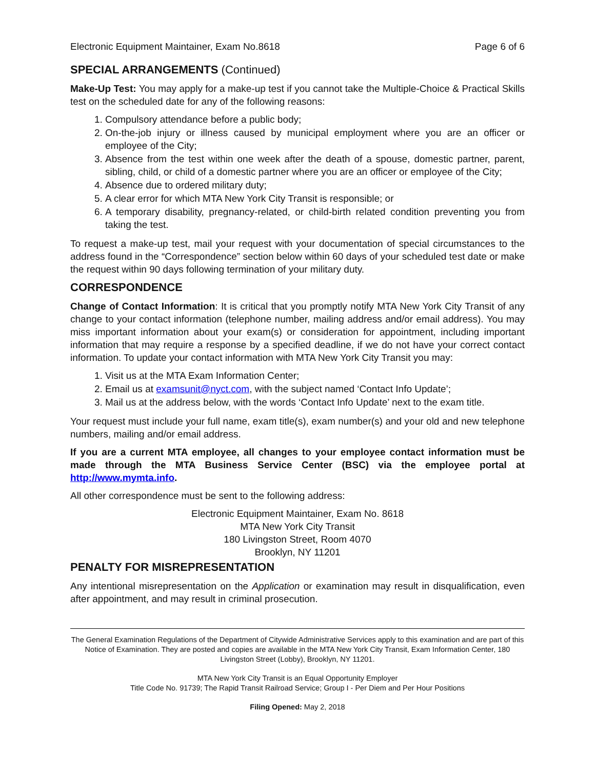Electronic Equipment Maintainer, Exam No.8618 Page 6 of 6
SPECIAL ARRANGEMENTS (Continued)
Make-Up Test: You may apply for a make-up test if you cannot take the Multiple-Choice & Practical Skills test on the scheduled date for any of the following reasons:
1. Compulsory attendance before a public body;
2. On-the-job injury or illness caused by municipal employment where you are an officer or employee of the City;
3. Absence from the test within one week after the death of a spouse, domestic partner, parent, sibling, child, or child of a domestic partner where you are an officer or employee of the City;
4. Absence due to ordered military duty;
5. A clear error for which MTA New York City Transit is responsible; or
6. A temporary disability, pregnancy-related, or child-birth related condition preventing you from taking the test.
To request a make-up test, mail your request with your documentation of special circumstances to the address found in the “Correspondence” section below within 60 days of your scheduled test date or make the request within 90 days following termination of your military duty.
CORRESPONDENCE
Change of Contact Information: It is critical that you promptly notify MTA New York City Transit of any change to your contact information (telephone number, mailing address and/or email address). You may miss important information about your exam(s) or consideration for appointment, including important information that may require a response by a specified deadline, if we do not have your correct contact information. To update your contact information with MTA New York City Transit you may:
1. Visit us at the MTA Exam Information Center;
2. Email us at examsunit@nyct.com, with the subject named ‘Contact Info Update’;
3. Mail us at the address below, with the words ‘Contact Info Update’ next to the exam title.
Your request must include your full name, exam title(s), exam number(s) and your old and new telephone numbers, mailing and/or email address.
If you are a current MTA employee, all changes to your employee contact information must be made through the MTA Business Service Center (BSC) via the employee portal at http://www.mymta.info.
All other correspondence must be sent to the following address:
Electronic Equipment Maintainer, Exam No. 8618
MTA New York City Transit
180 Livingston Street, Room 4070
Brooklyn, NY 11201
PENALTY FOR MISREPRESENTATION
Any intentional misrepresentation on the Application or examination may result in disqualification, even after appointment, and may result in criminal prosecution.
The General Examination Regulations of the Department of Citywide Administrative Services apply to this examination and are part of this Notice of Examination. They are posted and copies are available in the MTA New York City Transit, Exam Information Center, 180 Livingston Street (Lobby), Brooklyn, NY 11201.
MTA New York City Transit is an Equal Opportunity Employer
Title Code No. 91739; The Rapid Transit Railroad Service; Group I - Per Diem and Per Hour Positions
Filing Opened: May 2, 2018